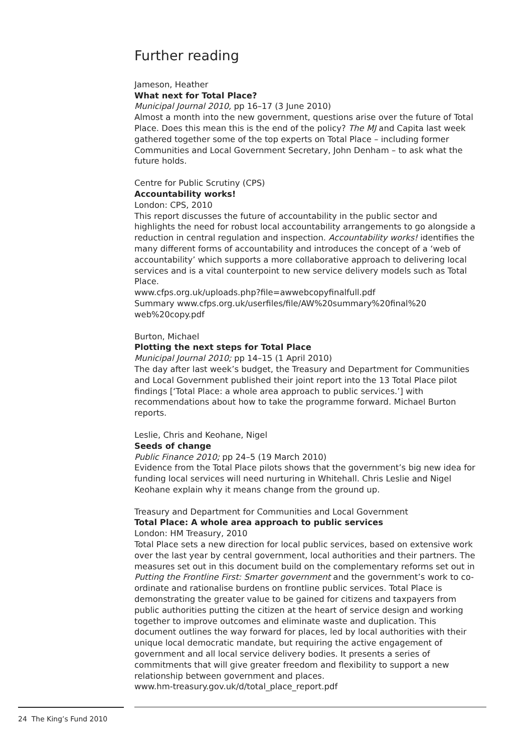Further reading
Jameson, Heather
What next for Total Place?
Municipal Journal 2010, pp 16–17 (3 June 2010)
Almost a month into the new government, questions arise over the future of Total Place. Does this mean this is the end of the policy? The MJ and Capita last week gathered together some of the top experts on Total Place – including former Communities and Local Government Secretary, John Denham – to ask what the future holds.
Centre for Public Scrutiny (CPS)
Accountability works!
London: CPS, 2010
This report discusses the future of accountability in the public sector and highlights the need for robust local accountability arrangements to go alongside a reduction in central regulation and inspection. Accountability works! identifies the many different forms of accountability and introduces the concept of a ‘web of accountability’ which supports a more collaborative approach to delivering local services and is a vital counterpoint to new service delivery models such as Total Place.
www.cfps.org.uk/uploads.php?file=awwebcopyfinalfull.pdf
Summary www.cfps.org.uk/userfiles/file/AW%20summary%20final%20 web%20copy.pdf
Burton, Michael
Plotting the next steps for Total Place
Municipal Journal 2010; pp 14–15 (1 April 2010)
The day after last week’s budget, the Treasury and Department for Communities and Local Government published their joint report into the 13 Total Place pilot findings [‘Total Place: a whole area approach to public services.’] with recommendations about how to take the programme forward. Michael Burton reports.
Leslie, Chris and Keohane, Nigel
Seeds of change
Public Finance 2010; pp 24–5 (19 March 2010)
Evidence from the Total Place pilots shows that the government’s big new idea for funding local services will need nurturing in Whitehall. Chris Leslie and Nigel Keohane explain why it means change from the ground up.
Treasury and Department for Communities and Local Government
Total Place: A whole area approach to public services
London: HM Treasury, 2010
Total Place sets a new direction for local public services, based on extensive work over the last year by central government, local authorities and their partners. The measures set out in this document build on the complementary reforms set out in Putting the Frontline First: Smarter government and the government’s work to co-ordinate and rationalise burdens on frontline public services. Total Place is demonstrating the greater value to be gained for citizens and taxpayers from public authorities putting the citizen at the heart of service design and working together to improve outcomes and eliminate waste and duplication. This document outlines the way forward for places, led by local authorities with their unique local democratic mandate, but requiring the active engagement of government and all local service delivery bodies. It presents a series of commitments that will give greater freedom and flexibility to support a new relationship between government and places.
www.hm-treasury.gov.uk/d/total_place_report.pdf
24 The King’s Fund 2010